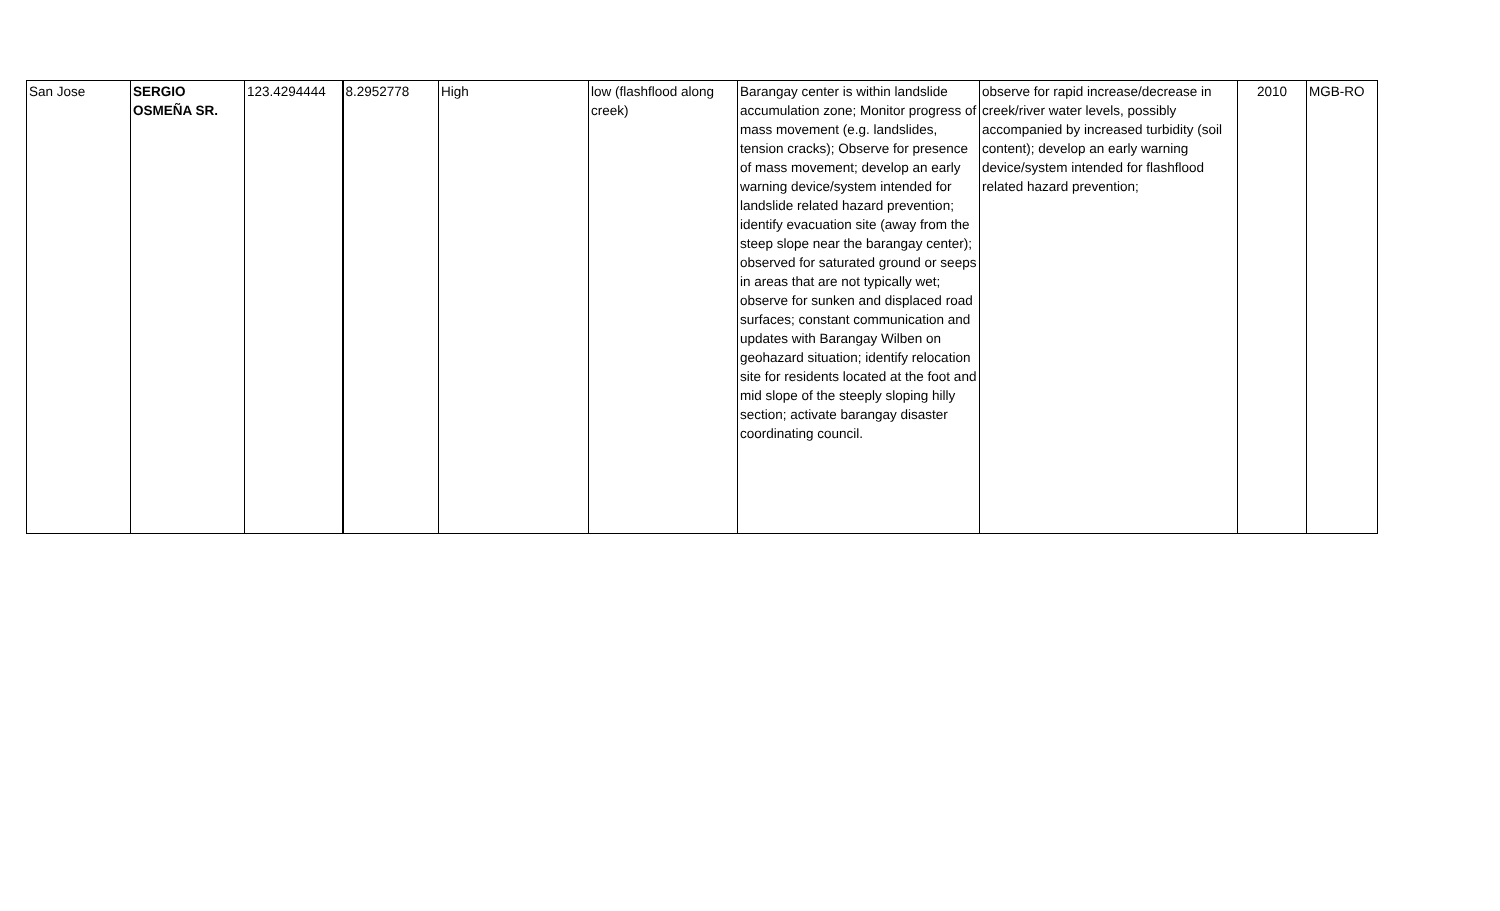| San Jose | SERGIO OSMEÑA SR. | 123.4294444 | 8.2952778 | High | low (flashflood along creek) | Barangay center is within landslide accumulation zone; Monitor progress of mass movement (e.g. landslides, tension cracks); Observe for presence of mass movement; develop an early warning device/system intended for landslide related hazard prevention; identify evacuation site (away from the steep slope near the barangay center); observed for saturated ground or seeps in areas that are not typically wet; observe for sunken and displaced road surfaces; constant communication and updates with Barangay Wilben on geohazard situation; identify relocation site for residents located at the foot and mid slope of the steeply sloping hilly section; activate barangay disaster coordinating council. | observe for rapid increase/decrease in creek/river water levels, possibly accompanied by increased turbidity (soil content); develop an early warning device/system intended for flashflood related hazard prevention; | 2010 | MGB-RO |